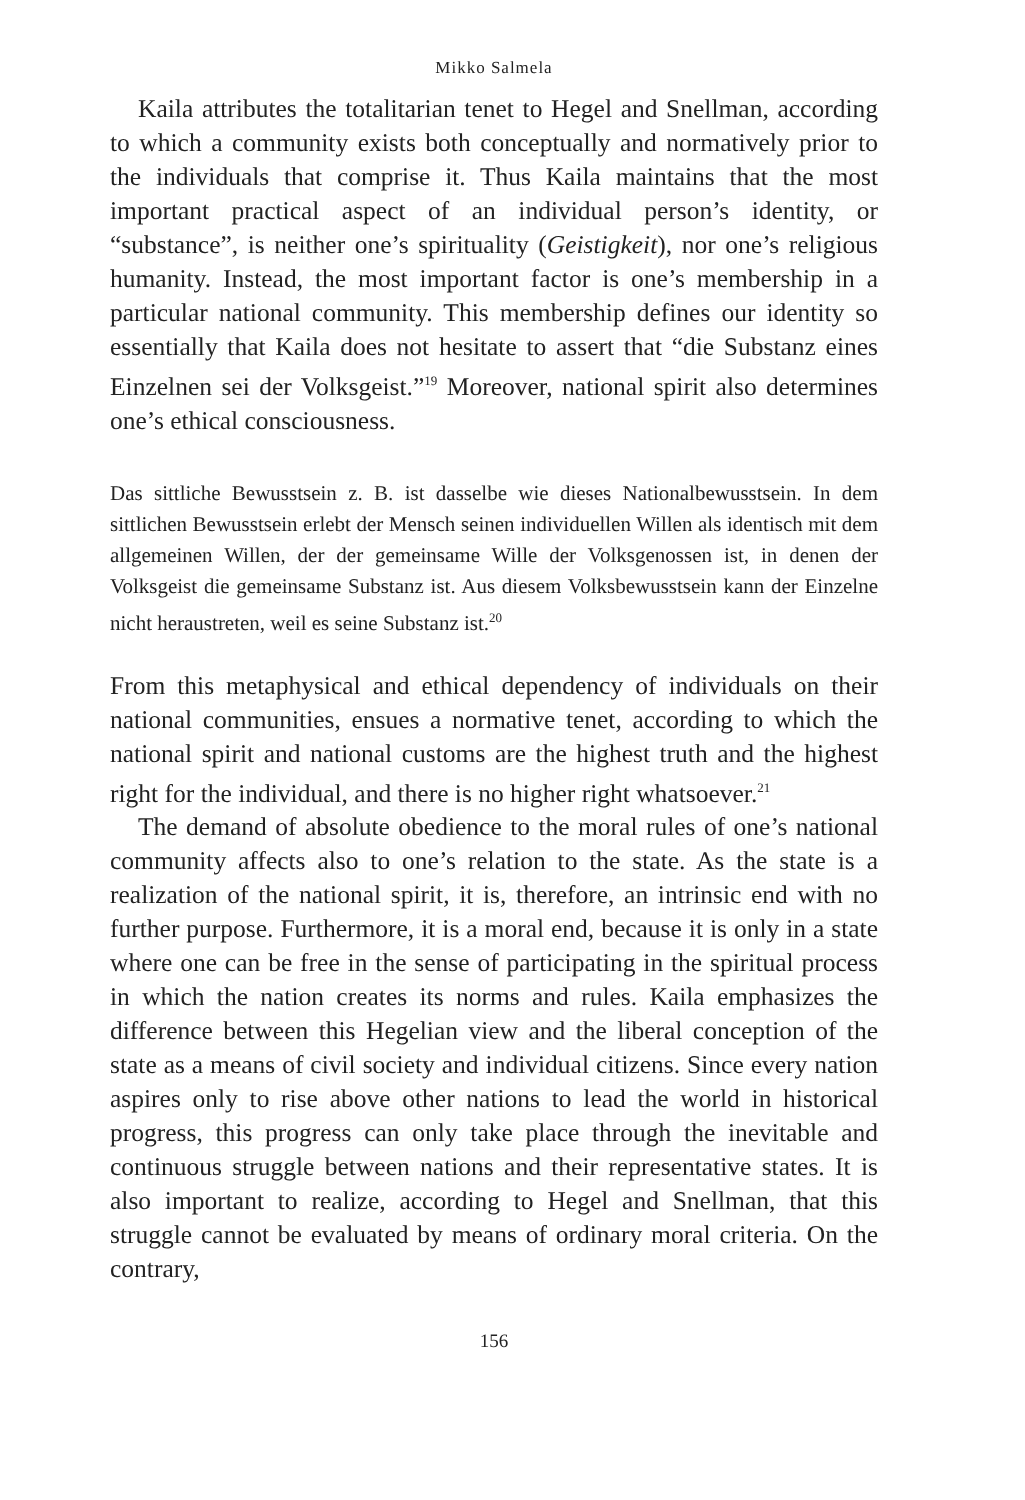Mikko Salmela
Kaila attributes the totalitarian tenet to Hegel and Snellman, according to which a community exists both conceptually and normatively prior to the individuals that comprise it. Thus Kaila maintains that the most important practical aspect of an individual person’s identity, or “substance”, is neither one’s spirituality (Geistigkeit), nor one’s religious humanity. Instead, the most important factor is one’s membership in a particular national community. This membership defines our identity so essentially that Kaila does not hesitate to assert that “die Substanz eines Einzelnen sei der Volksgeist.”<sup>19</sup> Moreover, national spirit also determines one’s ethical consciousness.
Das sittliche Bewusstsein z. B. ist dasselbe wie dieses Nationalbewusstsein. In dem sittlichen Bewusstsein erlebt der Mensch seinen individuellen Willen als identisch mit dem allgemeinen Willen, der der gemeinsame Wille der Volksgenossen ist, in denen der Volksgeist die gemeinsame Substanz ist. Aus diesem Volksbewusstsein kann der Einzelne nicht heraustreten, weil es seine Substanz ist.<sup>20</sup>
From this metaphysical and ethical dependency of individuals on their national communities, ensues a normative tenet, according to which the national spirit and national customs are the highest truth and the highest right for the individual, and there is no higher right whatsoever.<sup>21</sup>
The demand of absolute obedience to the moral rules of one’s national community affects also to one’s relation to the state. As the state is a realization of the national spirit, it is, therefore, an intrinsic end with no further purpose. Furthermore, it is a moral end, because it is only in a state where one can be free in the sense of participating in the spiritual process in which the nation creates its norms and rules. Kaila emphasizes the difference between this Hegelian view and the liberal conception of the state as a means of civil society and individual citizens. Since every nation aspires only to rise above other nations to lead the world in historical progress, this progress can only take place through the inevitable and continuous struggle between nations and their representative states. It is also important to realize, according to Hegel and Snellman, that this struggle cannot be evaluated by means of ordinary moral criteria. On the contrary,
156